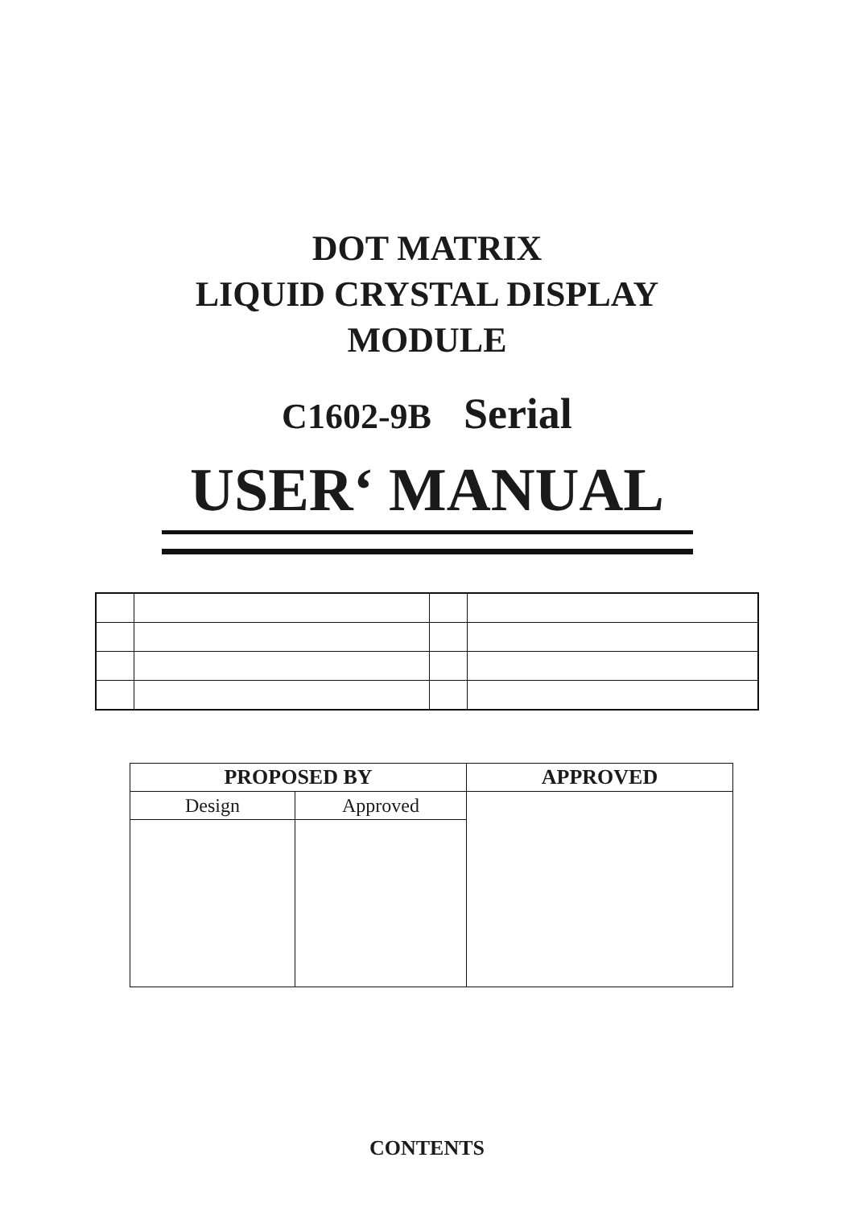DOT MATRIX
LIQUID CRYSTAL DISPLAY
MODULE
C1602-9B Serial
USER‘ MANUAL
| PROPOSED BY | | APPROVED |
| --- | --- | --- |
| Design | Approved | |
CONTENTS